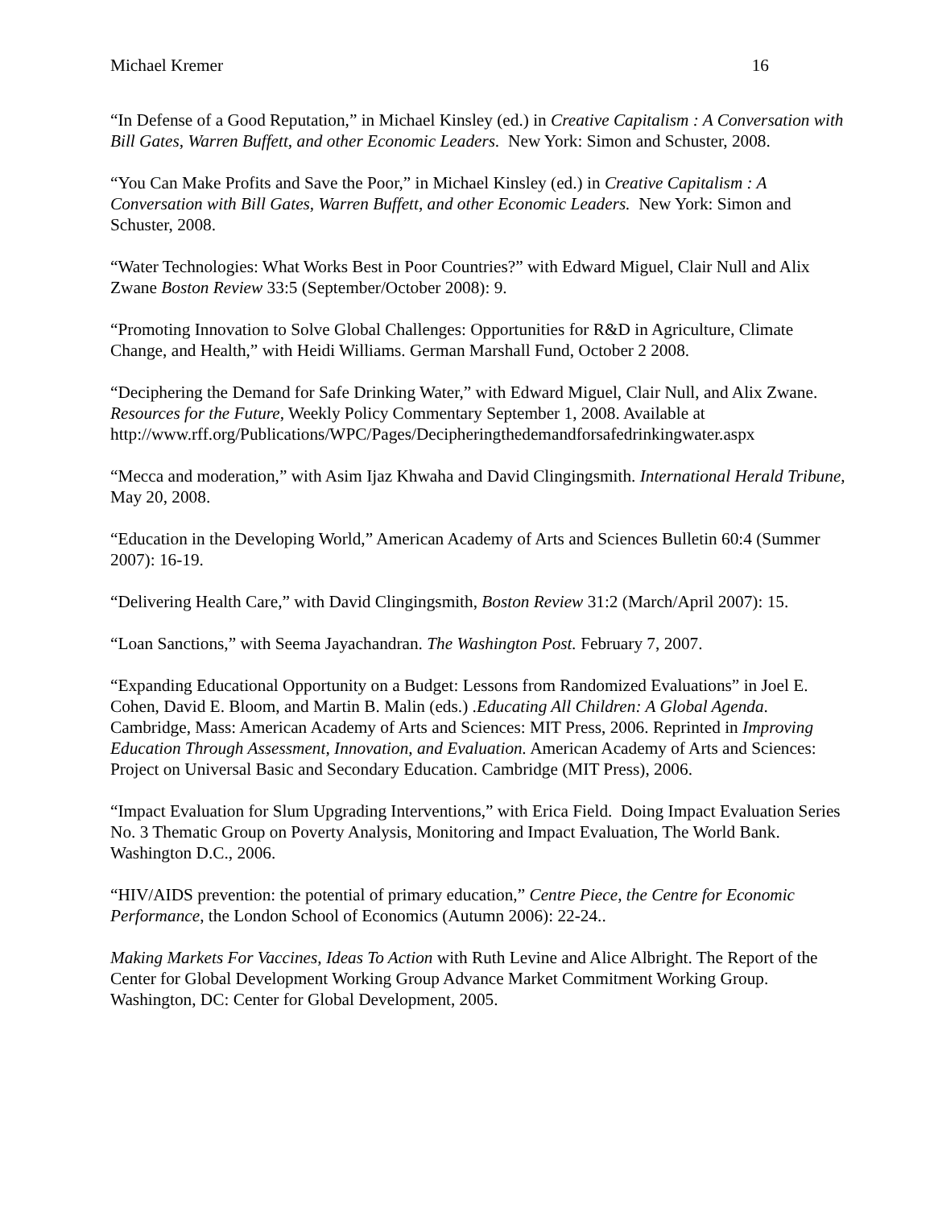Michael Kremer 16
“In Defense of a Good Reputation,” in Michael Kinsley (ed.) in Creative Capitalism : A Conversation with Bill Gates, Warren Buffett, and other Economic Leaders. New York: Simon and Schuster, 2008.
“You Can Make Profits and Save the Poor,” in Michael Kinsley (ed.) in Creative Capitalism : A Conversation with Bill Gates, Warren Buffett, and other Economic Leaders. New York: Simon and Schuster, 2008.
“Water Technologies: What Works Best in Poor Countries?” with Edward Miguel, Clair Null and Alix Zwane Boston Review 33:5 (September/October 2008): 9.
“Promoting Innovation to Solve Global Challenges: Opportunities for R&D in Agriculture, Climate Change, and Health,” with Heidi Williams. German Marshall Fund, October 2 2008.
“Deciphering the Demand for Safe Drinking Water,” with Edward Miguel, Clair Null, and Alix Zwane. Resources for the Future, Weekly Policy Commentary September 1, 2008. Available at http://www.rff.org/Publications/WPC/Pages/Decipheringthedemandforsafedrinkingwater.aspx
“Mecca and moderation,” with Asim Ijaz Khwaha and David Clingingsmith. International Herald Tribune, May 20, 2008.
“Education in the Developing World,” American Academy of Arts and Sciences Bulletin 60:4 (Summer 2007): 16-19.
“Delivering Health Care,” with David Clingingsmith, Boston Review 31:2 (March/April 2007): 15.
“Loan Sanctions,” with Seema Jayachandran. The Washington Post. February 7, 2007.
“Expanding Educational Opportunity on a Budget: Lessons from Randomized Evaluations” in Joel E. Cohen, David E. Bloom, and Martin B. Malin (eds.) .Educating All Children: A Global Agenda. Cambridge, Mass: American Academy of Arts and Sciences: MIT Press, 2006. Reprinted in Improving Education Through Assessment, Innovation, and Evaluation. American Academy of Arts and Sciences: Project on Universal Basic and Secondary Education. Cambridge (MIT Press), 2006.
“Impact Evaluation for Slum Upgrading Interventions,” with Erica Field. Doing Impact Evaluation Series No. 3 Thematic Group on Poverty Analysis, Monitoring and Impact Evaluation, The World Bank. Washington D.C., 2006.
“HIV/AIDS prevention: the potential of primary education,” Centre Piece, the Centre for Economic Performance, the London School of Economics (Autumn 2006): 22-24..
Making Markets For Vaccines, Ideas To Action with Ruth Levine and Alice Albright. The Report of the Center for Global Development Working Group Advance Market Commitment Working Group. Washington, DC: Center for Global Development, 2005.